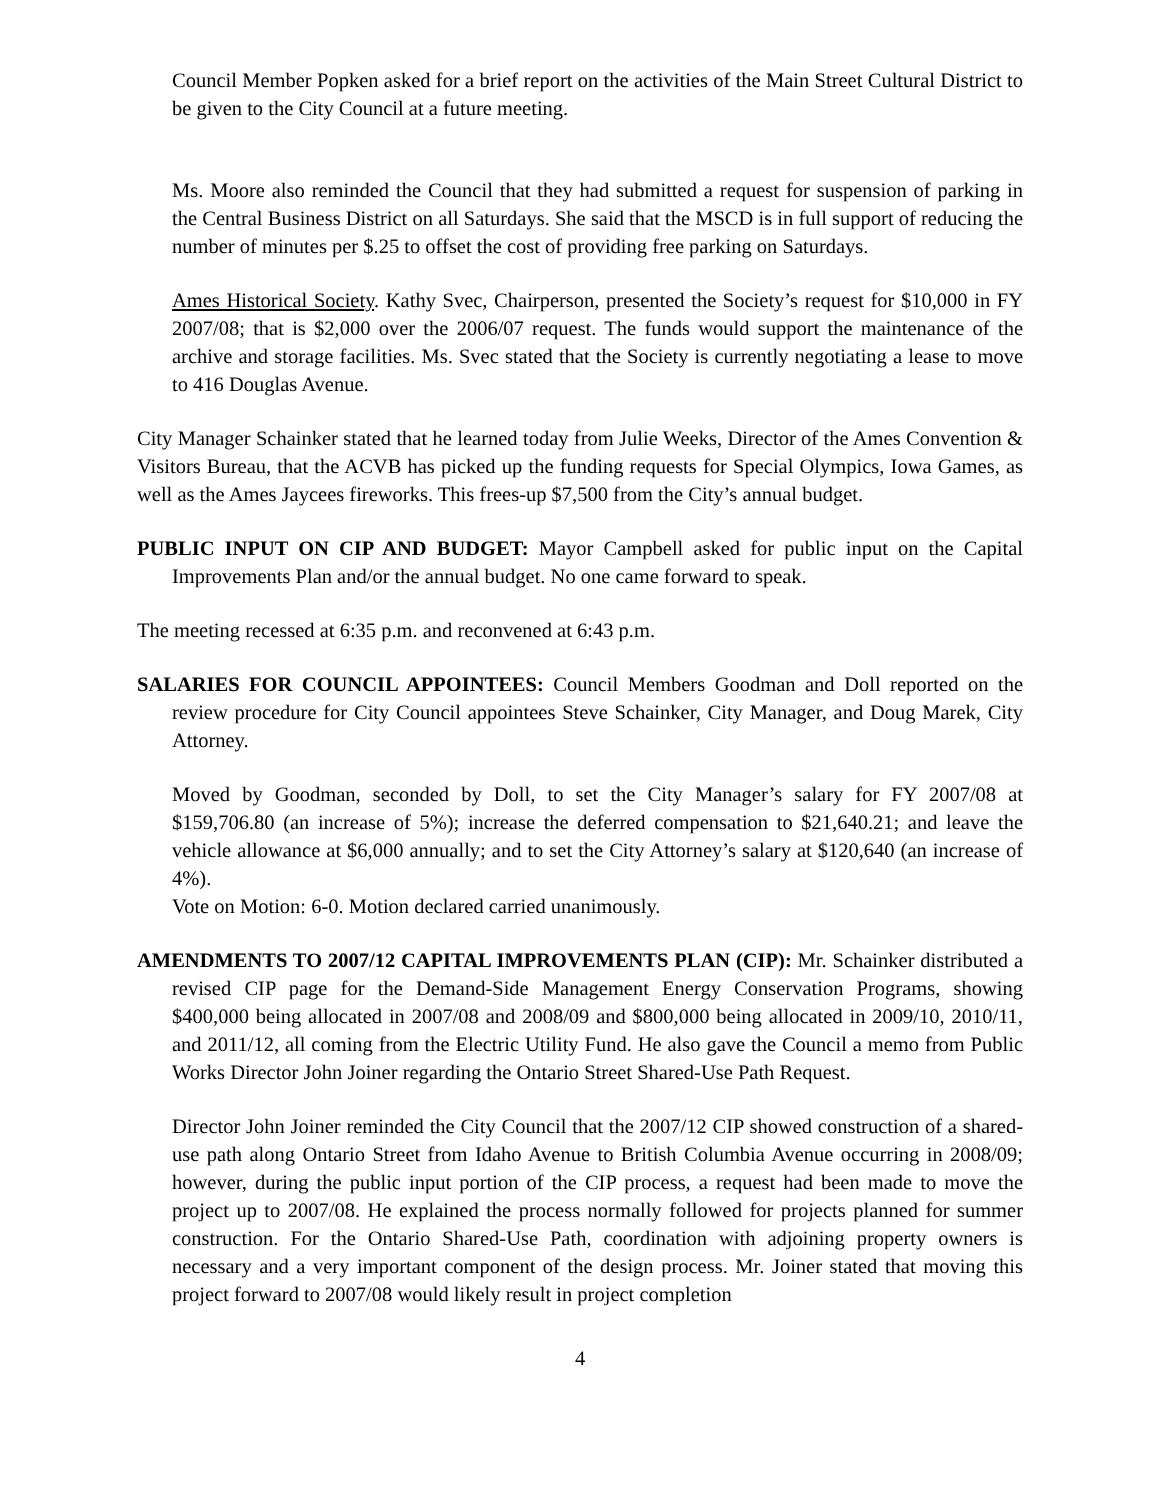Council Member Popken asked for a brief report on the activities of the Main Street Cultural District to be given to the City Council at a future meeting.
Ms. Moore also reminded the Council that they had submitted a request for suspension of parking in the Central Business District on all Saturdays. She said that the MSCD is in full support of reducing the number of minutes per $.25 to offset the cost of providing free parking on Saturdays.
Ames Historical Society. Kathy Svec, Chairperson, presented the Society’s request for $10,000 in FY 2007/08; that is $2,000 over the 2006/07 request. The funds would support the maintenance of the archive and storage facilities. Ms. Svec stated that the Society is currently negotiating a lease to move to 416 Douglas Avenue.
City Manager Schainker stated that he learned today from Julie Weeks, Director of the Ames Convention & Visitors Bureau, that the ACVB has picked up the funding requests for Special Olympics, Iowa Games, as well as the Ames Jaycees fireworks. This frees-up $7,500 from the City’s annual budget.
PUBLIC INPUT ON CIP AND BUDGET: Mayor Campbell asked for public input on the Capital Improvements Plan and/or the annual budget. No one came forward to speak.
The meeting recessed at 6:35 p.m. and reconvened at 6:43 p.m.
SALARIES FOR COUNCIL APPOINTEES: Council Members Goodman and Doll reported on the review procedure for City Council appointees Steve Schainker, City Manager, and Doug Marek, City Attorney.
Moved by Goodman, seconded by Doll, to set the City Manager’s salary for FY 2007/08 at $159,706.80 (an increase of 5%); increase the deferred compensation to $21,640.21; and leave the vehicle allowance at $6,000 annually; and to set the City Attorney’s salary at $120,640 (an increase of 4%).
Vote on Motion: 6-0. Motion declared carried unanimously.
AMENDMENTS TO 2007/12 CAPITAL IMPROVEMENTS PLAN (CIP): Mr. Schainker distributed a revised CIP page for the Demand-Side Management Energy Conservation Programs, showing $400,000 being allocated in 2007/08 and 2008/09 and $800,000 being allocated in 2009/10, 2010/11, and 2011/12, all coming from the Electric Utility Fund. He also gave the Council a memo from Public Works Director John Joiner regarding the Ontario Street Shared-Use Path Request.
Director John Joiner reminded the City Council that the 2007/12 CIP showed construction of a shared-use path along Ontario Street from Idaho Avenue to British Columbia Avenue occurring in 2008/09; however, during the public input portion of the CIP process, a request had been made to move the project up to 2007/08. He explained the process normally followed for projects planned for summer construction. For the Ontario Shared-Use Path, coordination with adjoining property owners is necessary and a very important component of the design process. Mr. Joiner stated that moving this project forward to 2007/08 would likely result in project completion
4